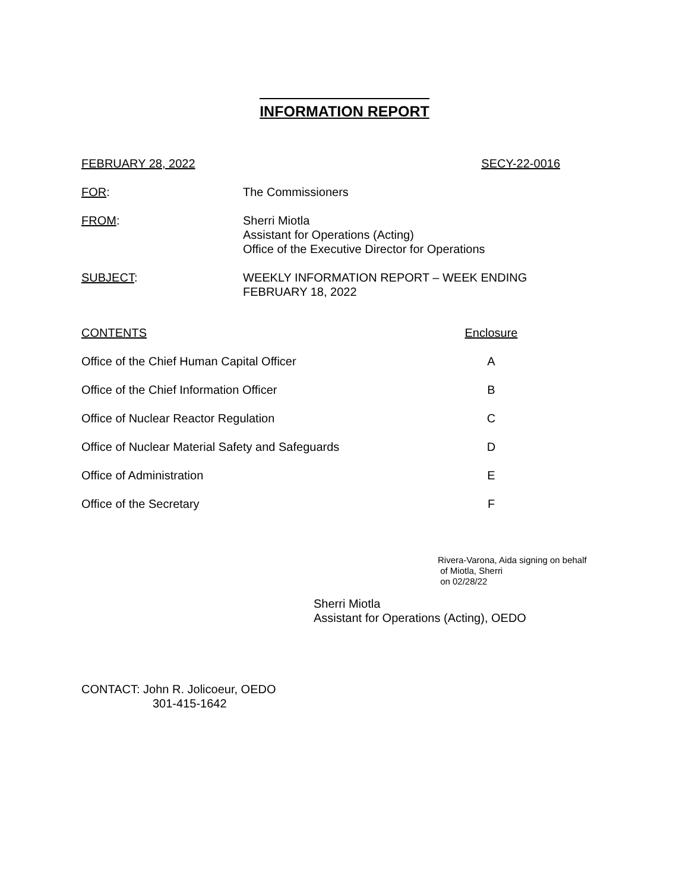INFORMATION REPORT
FEBRUARY 28, 2022 SECY-22-0016
FOR: The Commissioners
FROM: Sherri Miotla
Assistant for Operations (Acting)
Office of the Executive Director for Operations
SUBJECT: WEEKLY INFORMATION REPORT – WEEK ENDING
FEBRUARY 18, 2022
| CONTENTS | Enclosure |
| --- | --- |
| Office of the Chief Human Capital Officer | A |
| Office of the Chief Information Officer | B |
| Office of Nuclear Reactor Regulation | C |
| Office of Nuclear Material Safety and Safeguards | D |
| Office of Administration | E |
| Office of the Secretary | F |
Rivera-Varona, Aida signing on behalf
of Miotla, Sherri
on 02/28/22
Sherri Miotla
Assistant for Operations (Acting), OEDO
CONTACT: John R. Jolicoeur, OEDO
301-415-1642